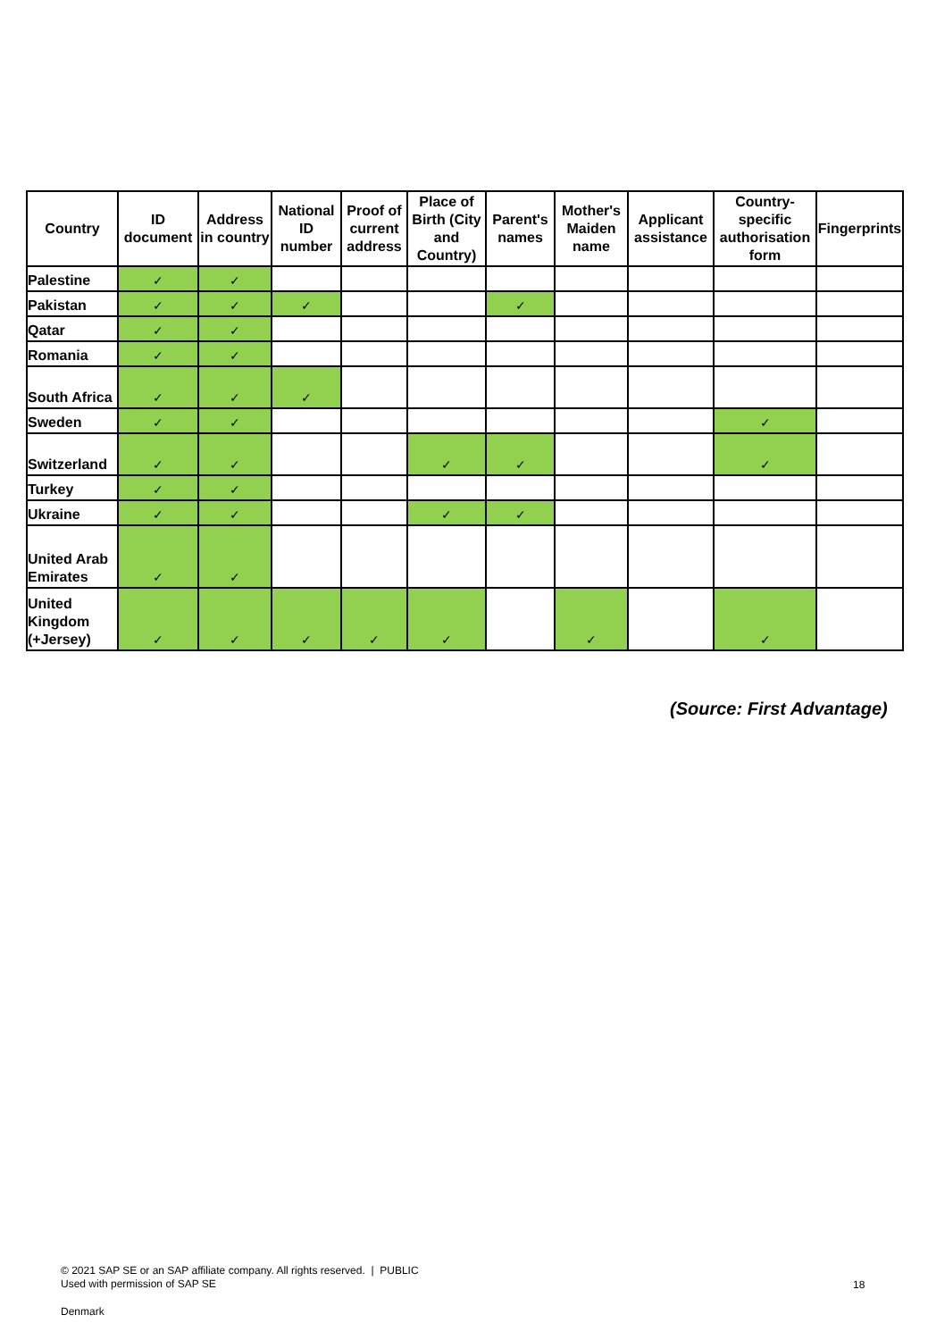| Country | ID document | Address in country | National ID number | Proof of current address | Place of Birth (City and Country) | Parent's names | Mother's Maiden name | Applicant assistance | Country-specific authorisation form | Fingerprints |
| --- | --- | --- | --- | --- | --- | --- | --- | --- | --- | --- |
| Palestine | ✓ | ✓ | | | | | | | | |
| Pakistan | ✓ | ✓ | ✓ | | | ✓ | | | | |
| Qatar | ✓ | ✓ | | | | | | | | |
| Romania | ✓ | ✓ | | | | | | | | |
| South Africa | ✓ | ✓ | ✓ | | | | | | | |
| Sweden | ✓ | ✓ | | | | | | | ✓ | |
| Switzerland | ✓ | ✓ | | | ✓ | ✓ | | | ✓ | |
| Turkey | ✓ | ✓ | | | | | | | | |
| Ukraine | ✓ | ✓ | | | ✓ | ✓ | | | | |
| United Arab Emirates | ✓ | ✓ | | | | | | | | |
| United Kingdom (+Jersey) | ✓ | ✓ | ✓ | ✓ | ✓ | | ✓ | | ✓ | |
(Source: First Advantage)
© 2021 SAP SE or an SAP affiliate company. All rights reserved. | PUBLIC
Used with permission of SAP SE
18
Denmark